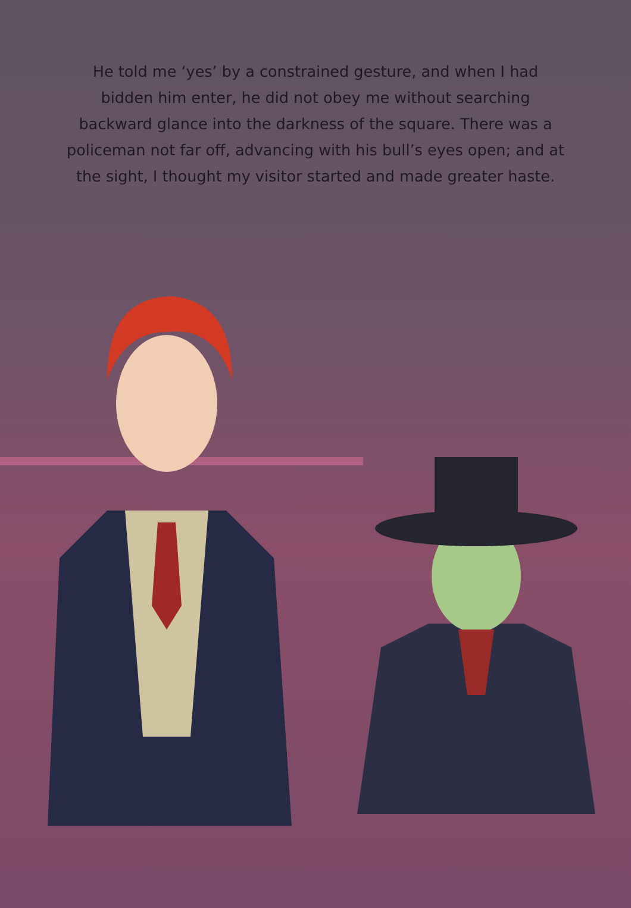He told me ‘yes’ by a constrained gesture, and when I had bidden him enter, he did not obey me without searching backward glance into the darkness of the square. There was a policeman not far off, advancing with his bull’s eyes open; and at the sight, I thought my visitor started and made greater haste.